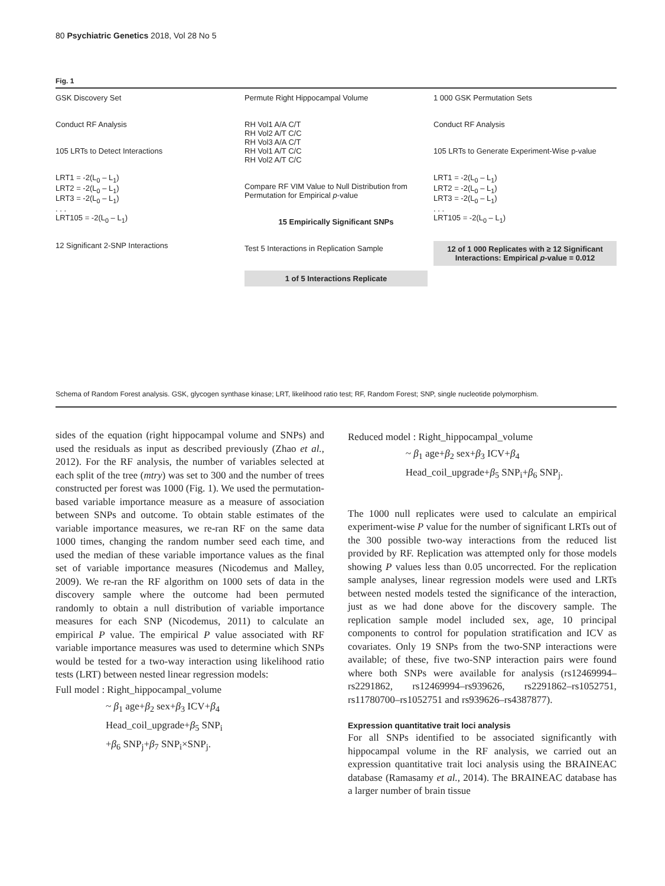80 Psychiatric Genetics 2018, Vol 28 No 5
Fig. 1
GSK Discovery Set
Conduct RF Analysis
105 LRTs to Detect Interactions
LRT1 = -2(L<sub>0</sub> – L<sub>1</sub>)
LRT2 = -2(L<sub>0</sub> – L<sub>1</sub>)
LRT3 = -2(L<sub>0</sub> – L<sub>1</sub>)
. . .
LRT105 = -2(L<sub>0</sub> – L<sub>1</sub>)
12 Significant 2-SNP Interactions
Permute Right Hippocampal Volume
RH Vol1 A/A C/T
RH Vol2 A/T C/C
RH Vol3 A/A C/T
RH Vol1 A/T C/C
RH Vol2 A/T C/C
Compare RF VIM Value to Null Distribution from Permutation for Empirical p-value
15 Empirically Significant SNPs
Test 5 Interactions in Replication Sample
1 of 5 Interactions Replicate
1 000 GSK Permutation Sets
Conduct RF Analysis
105 LRTs to Generate Experiment-Wise p-value
LRT1 = -2(L<sub>0</sub> – L<sub>1</sub>)
LRT2 = -2(L<sub>0</sub> – L<sub>1</sub>)
LRT3 = -2(L<sub>0</sub> – L<sub>1</sub>)
. . .
LRT105 = -2(L<sub>0</sub> – L<sub>1</sub>)
12 of 1 000 Replicates with ≥ 12 Significant Interactions: Empirical p-value = 0.012
Schema of Random Forest analysis. GSK, glycogen synthase kinase; LRT, likelihood ratio test; RF, Random Forest; SNP, single nucleotide polymorphism.
sides of the equation (right hippocampal volume and SNPs) and used the residuals as input as described previously (Zhao et al., 2012). For the RF analysis, the number of variables selected at each split of the tree (mtry) was set to 300 and the number of trees constructed per forest was 1000 (Fig. 1). We used the permutation-based variable importance measure as a measure of association between SNPs and outcome. To obtain stable estimates of the variable importance measures, we re-ran RF on the same data 1000 times, changing the random number seed each time, and used the median of these variable importance values as the final set of variable importance measures (Nicodemus and Malley, 2009). We re-ran the RF algorithm on 1000 sets of data in the discovery sample where the outcome had been permuted randomly to obtain a null distribution of variable importance measures for each SNP (Nicodemus, 2011) to calculate an empirical P value. The empirical P value associated with RF variable importance measures was used to determine which SNPs would be tested for a two-way interaction using likelihood ratio tests (LRT) between nested linear regression models:
Full model : Right_hippocampal_volume
~ β<sub>1</sub> age+β<sub>2</sub> sex+β<sub>3</sub> ICV+β<sub>4</sub>
Head_coil_upgrade+β<sub>5</sub> SNP<sub>i</sub>
+β<sub>6</sub> SNP<sub>j</sub>+β<sub>7</sub> SNP<sub>i</sub>×SNP<sub>j</sub>.
Reduced model : Right_hippocampal_volume
~ β<sub>1</sub> age+β<sub>2</sub> sex+β<sub>3</sub> ICV+β<sub>4</sub>
Head_coil_upgrade+β<sub>5</sub> SNP<sub>i</sub>+β<sub>6</sub> SNP<sub>j</sub>.
The 1000 null replicates were used to calculate an empirical experiment-wise P value for the number of significant LRTs out of the 300 possible two-way interactions from the reduced list provided by RF. Replication was attempted only for those models showing P values less than 0.05 uncorrected. For the replication sample analyses, linear regression models were used and LRTs between nested models tested the significance of the interaction, just as we had done above for the discovery sample. The replication sample model included sex, age, 10 principal components to control for population stratification and ICV as covariates. Only 19 SNPs from the two-SNP interactions were available; of these, five two-SNP interaction pairs were found where both SNPs were available for analysis (rs12469994–rs2291862, rs12469994–rs939626, rs2291862–rs1052751, rs11780700–rs1052751 and rs939626–rs4387877).
Expression quantitative trait loci analysis
For all SNPs identified to be associated significantly with hippocampal volume in the RF analysis, we carried out an expression quantitative trait loci analysis using the BRAINEAC database (Ramasamy et al., 2014). The BRAINEAC database has a larger number of brain tissue